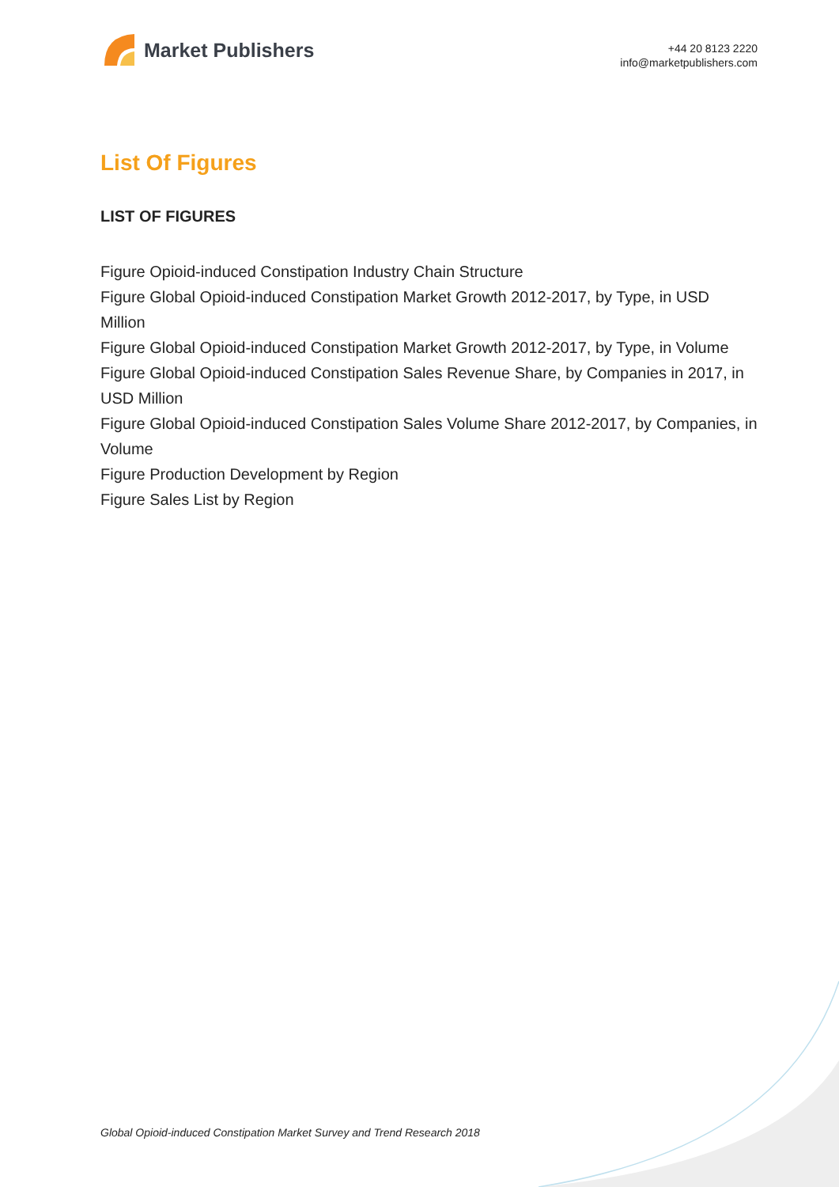Market Publishers
+44 20 8123 2220
info@marketpublishers.com
List Of Figures
LIST OF FIGURES
Figure Opioid-induced Constipation Industry Chain Structure
Figure Global Opioid-induced Constipation Market Growth 2012-2017, by Type, in USD Million
Figure Global Opioid-induced Constipation Market Growth 2012-2017, by Type, in Volume
Figure Global Opioid-induced Constipation Sales Revenue Share, by Companies in 2017, in USD Million
Figure Global Opioid-induced Constipation Sales Volume Share 2012-2017, by Companies, in Volume
Figure Production Development by Region
Figure Sales List by Region
Global Opioid-induced Constipation Market Survey and Trend Research 2018